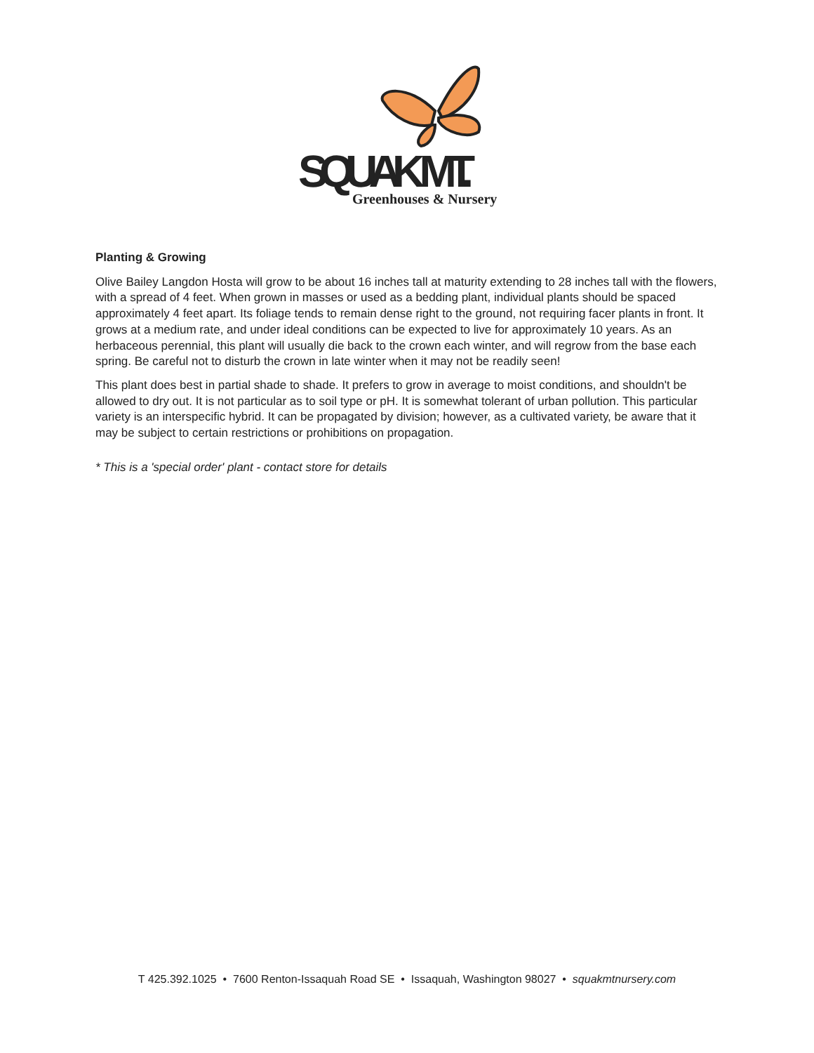SQUAK MT.
Greenhouses & Nursery
Planting & Growing
Olive Bailey Langdon Hosta will grow to be about 16 inches tall at maturity extending to 28 inches tall with the flowers, with a spread of 4 feet. When grown in masses or used as a bedding plant, individual plants should be spaced approximately 4 feet apart. Its foliage tends to remain dense right to the ground, not requiring facer plants in front. It grows at a medium rate, and under ideal conditions can be expected to live for approximately 10 years. As an herbaceous perennial, this plant will usually die back to the crown each winter, and will regrow from the base each spring. Be careful not to disturb the crown in late winter when it may not be readily seen!
This plant does best in partial shade to shade. It prefers to grow in average to moist conditions, and shouldn't be allowed to dry out. It is not particular as to soil type or pH. It is somewhat tolerant of urban pollution. This particular variety is an interspecific hybrid. It can be propagated by division; however, as a cultivated variety, be aware that it may be subject to certain restrictions or prohibitions on propagation.
* This is a 'special order' plant - contact store for details
T 425.392.1025 • 7600 Renton-Issaquah Road SE • Issaquah, Washington 98027 • squakmtnursery.com